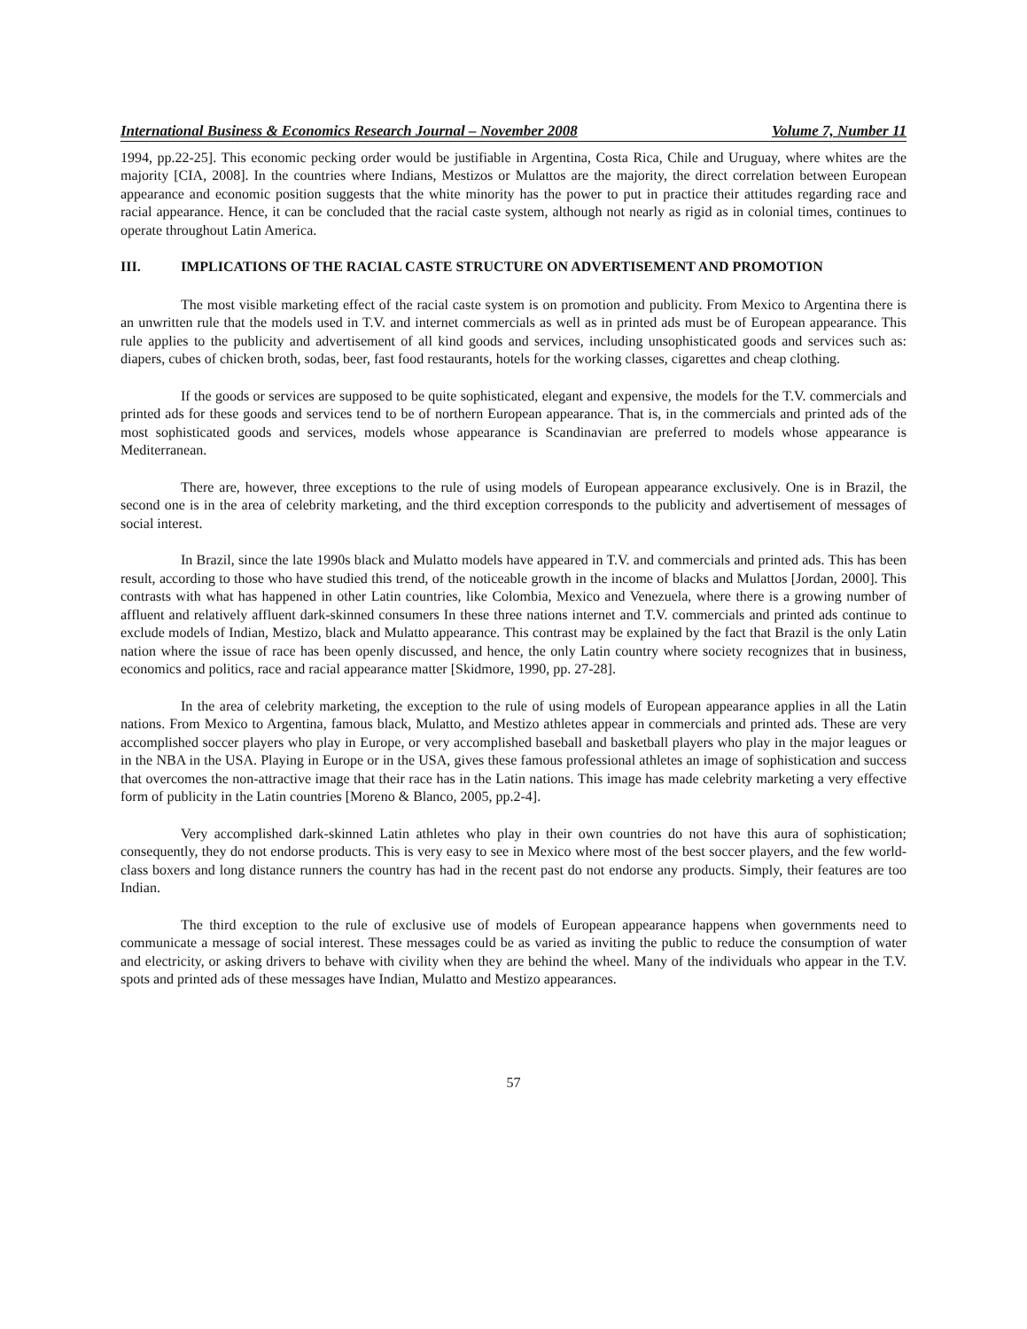International Business & Economics Research Journal – November 2008 Volume 7, Number 11
1994, pp.22-25]. This economic pecking order would be justifiable in Argentina, Costa Rica, Chile and Uruguay, where whites are the majority [CIA, 2008]. In the countries where Indians, Mestizos or Mulattos are the majority, the direct correlation between European appearance and economic position suggests that the white minority has the power to put in practice their attitudes regarding race and racial appearance. Hence, it can be concluded that the racial caste system, although not nearly as rigid as in colonial times, continues to operate throughout Latin America.
III. IMPLICATIONS OF THE RACIAL CASTE STRUCTURE ON ADVERTISEMENT AND PROMOTION
The most visible marketing effect of the racial caste system is on promotion and publicity. From Mexico to Argentina there is an unwritten rule that the models used in T.V. and internet commercials as well as in printed ads must be of European appearance. This rule applies to the publicity and advertisement of all kind goods and services, including unsophisticated goods and services such as: diapers, cubes of chicken broth, sodas, beer, fast food restaurants, hotels for the working classes, cigarettes and cheap clothing.
If the goods or services are supposed to be quite sophisticated, elegant and expensive, the models for the T.V. commercials and printed ads for these goods and services tend to be of northern European appearance. That is, in the commercials and printed ads of the most sophisticated goods and services, models whose appearance is Scandinavian are preferred to models whose appearance is Mediterranean.
There are, however, three exceptions to the rule of using models of European appearance exclusively. One is in Brazil, the second one is in the area of celebrity marketing, and the third exception corresponds to the publicity and advertisement of messages of social interest.
In Brazil, since the late 1990s black and Mulatto models have appeared in T.V. and commercials and printed ads. This has been result, according to those who have studied this trend, of the noticeable growth in the income of blacks and Mulattos [Jordan, 2000]. This contrasts with what has happened in other Latin countries, like Colombia, Mexico and Venezuela, where there is a growing number of affluent and relatively affluent dark-skinned consumers In these three nations internet and T.V. commercials and printed ads continue to exclude models of Indian, Mestizo, black and Mulatto appearance. This contrast may be explained by the fact that Brazil is the only Latin nation where the issue of race has been openly discussed, and hence, the only Latin country where society recognizes that in business, economics and politics, race and racial appearance matter [Skidmore, 1990, pp. 27-28].
In the area of celebrity marketing, the exception to the rule of using models of European appearance applies in all the Latin nations. From Mexico to Argentina, famous black, Mulatto, and Mestizo athletes appear in commercials and printed ads. These are very accomplished soccer players who play in Europe, or very accomplished baseball and basketball players who play in the major leagues or in the NBA in the USA. Playing in Europe or in the USA, gives these famous professional athletes an image of sophistication and success that overcomes the non-attractive image that their race has in the Latin nations. This image has made celebrity marketing a very effective form of publicity in the Latin countries [Moreno & Blanco, 2005, pp.2-4].
Very accomplished dark-skinned Latin athletes who play in their own countries do not have this aura of sophistication; consequently, they do not endorse products. This is very easy to see in Mexico where most of the best soccer players, and the few world-class boxers and long distance runners the country has had in the recent past do not endorse any products. Simply, their features are too Indian.
The third exception to the rule of exclusive use of models of European appearance happens when governments need to communicate a message of social interest. These messages could be as varied as inviting the public to reduce the consumption of water and electricity, or asking drivers to behave with civility when they are behind the wheel. Many of the individuals who appear in the T.V. spots and printed ads of these messages have Indian, Mulatto and Mestizo appearances.
57